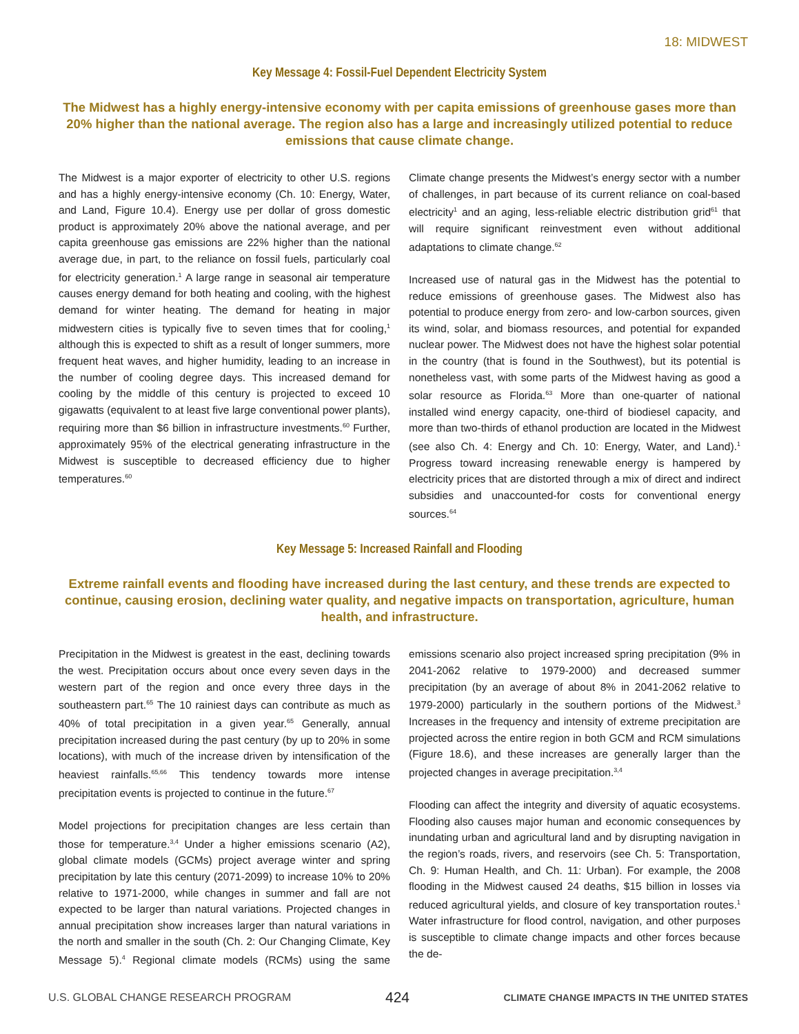18: MIDWEST
Key Message 4: Fossil-Fuel Dependent Electricity System
The Midwest has a highly energy-intensive economy with per capita emissions of greenhouse gases more than 20% higher than the national average. The region also has a large and increasingly utilized potential to reduce emissions that cause climate change.
The Midwest is a major exporter of electricity to other U.S. regions and has a highly energy-intensive economy (Ch. 10: Energy, Water, and Land, Figure 10.4). Energy use per dollar of gross domestic product is approximately 20% above the national average, and per capita greenhouse gas emissions are 22% higher than the national average due, in part, to the reliance on fossil fuels, particularly coal for electricity generation.<sup>1</sup> A large range in seasonal air temperature causes energy demand for both heating and cooling, with the highest demand for winter heating. The demand for heating in major midwestern cities is typically five to seven times that for cooling,<sup>1</sup> although this is expected to shift as a result of longer summers, more frequent heat waves, and higher humidity, leading to an increase in the number of cooling degree days. This increased demand for cooling by the middle of this century is projected to exceed 10 gigawatts (equivalent to at least five large conventional power plants), requiring more than $6 billion in infrastructure investments.<sup>60</sup> Further, approximately 95% of the electrical generating infrastructure in the Midwest is susceptible to decreased efficiency due to higher temperatures.<sup>60</sup>
Climate change presents the Midwest’s energy sector with a number of challenges, in part because of its current reliance on coal-based electricity<sup>1</sup> and an aging, less-reliable electric distribution grid<sup>61</sup> that will require significant reinvestment even without additional adaptations to climate change.<sup>62</sup>
Increased use of natural gas in the Midwest has the potential to reduce emissions of greenhouse gases. The Midwest also has potential to produce energy from zero- and low-carbon sources, given its wind, solar, and biomass resources, and potential for expanded nuclear power. The Midwest does not have the highest solar potential in the country (that is found in the Southwest), but its potential is nonetheless vast, with some parts of the Midwest having as good a solar resource as Florida.<sup>63</sup> More than one-quarter of national installed wind energy capacity, one-third of biodiesel capacity, and more than two-thirds of ethanol production are located in the Midwest (see also Ch. 4: Energy and Ch. 10: Energy, Water, and Land).<sup>1</sup> Progress toward increasing renewable energy is hampered by electricity prices that are distorted through a mix of direct and indirect subsidies and unaccounted-for costs for conventional energy sources.<sup>64</sup>
Key Message 5: Increased Rainfall and Flooding
Extreme rainfall events and flooding have increased during the last century, and these trends are expected to continue, causing erosion, declining water quality, and negative impacts on transportation, agriculture, human health, and infrastructure.
Precipitation in the Midwest is greatest in the east, declining towards the west. Precipitation occurs about once every seven days in the western part of the region and once every three days in the southeastern part.<sup>65</sup> The 10 rainiest days can contribute as much as 40% of total precipitation in a given year.<sup>65</sup> Generally, annual precipitation increased during the past century (by up to 20% in some locations), with much of the increase driven by intensification of the heaviest rainfalls.<sup>65,66</sup> This tendency towards more intense precipitation events is projected to continue in the future.<sup>67</sup>
Model projections for precipitation changes are less certain than those for temperature.<sup>3,4</sup> Under a higher emissions scenario (A2), global climate models (GCMs) project average winter and spring precipitation by late this century (2071-2099) to increase 10% to 20% relative to 1971-2000, while changes in summer and fall are not expected to be larger than natural variations. Projected changes in annual precipitation show increases larger than natural variations in the north and smaller in the south (Ch. 2: Our Changing Climate, Key Message 5).<sup>4</sup> Regional climate models (RCMs) using the same emissions scenario also project increased spring precipitation (9% in 2041-2062 relative to 1979-2000) and decreased summer precipitation (by an average of about 8% in 2041-2062 relative to 1979-2000) particularly in the southern portions of the Midwest.<sup>3</sup> Increases in the frequency and intensity of extreme precipitation are projected across the entire region in both GCM and RCM simulations (Figure 18.6), and these increases are generally larger than the projected changes in average precipitation.<sup>3,4</sup>
Flooding can affect the integrity and diversity of aquatic ecosystems. Flooding also causes major human and economic consequences by inundating urban and agricultural land and by disrupting navigation in the region’s roads, rivers, and reservoirs (see Ch. 5: Transportation, Ch. 9: Human Health, and Ch. 11: Urban). For example, the 2008 flooding in the Midwest caused 24 deaths, $15 billion in losses via reduced agricultural yields, and closure of key transportation routes.<sup>1</sup> Water infrastructure for flood control, navigation, and other purposes is susceptible to climate change impacts and other forces because the de-
U.S. GLOBAL CHANGE RESEARCH PROGRAM 424 CLIMATE CHANGE IMPACTS IN THE UNITED STATES